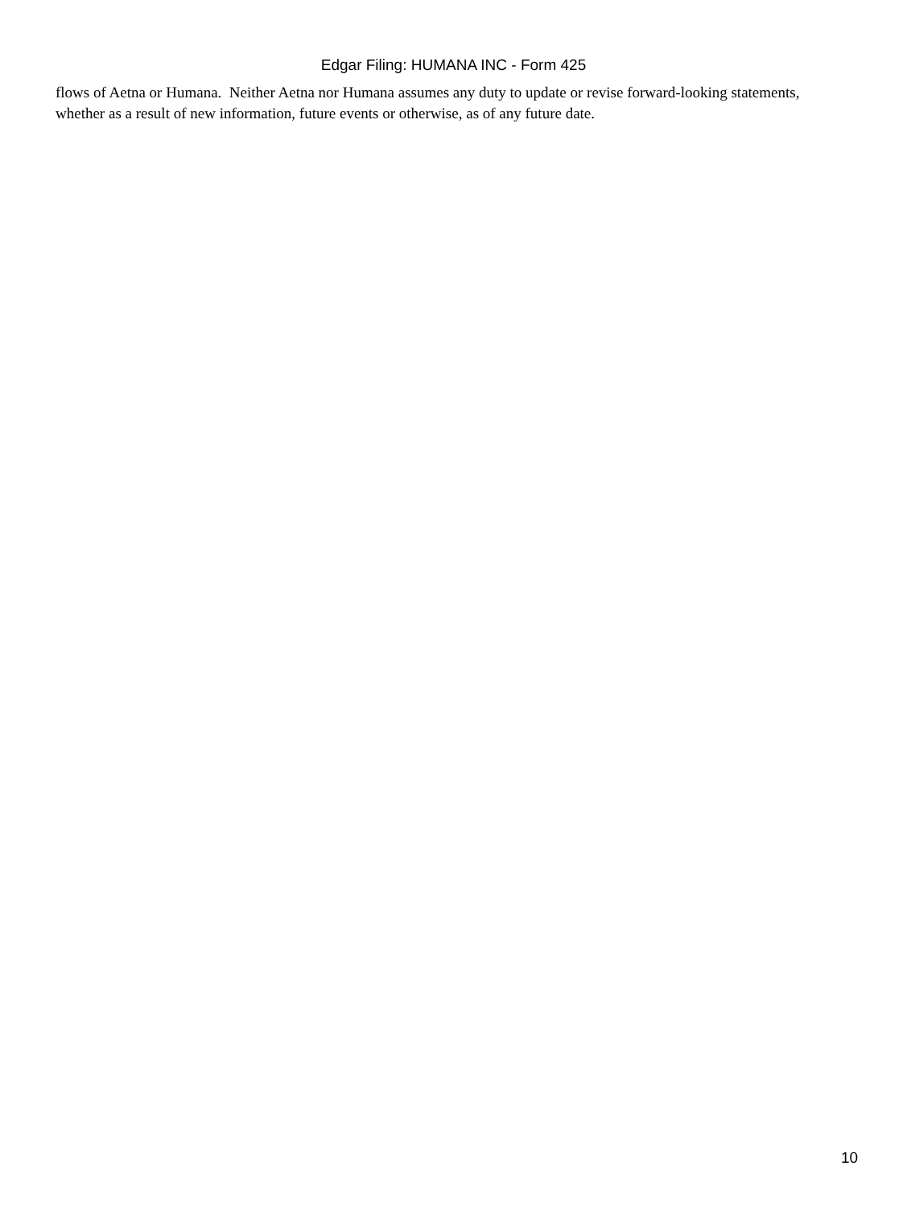Edgar Filing: HUMANA INC - Form 425
flows of Aetna or Humana. Neither Aetna nor Humana assumes any duty to update or revise forward-looking statements, whether as a result of new information, future events or otherwise, as of any future date.
10